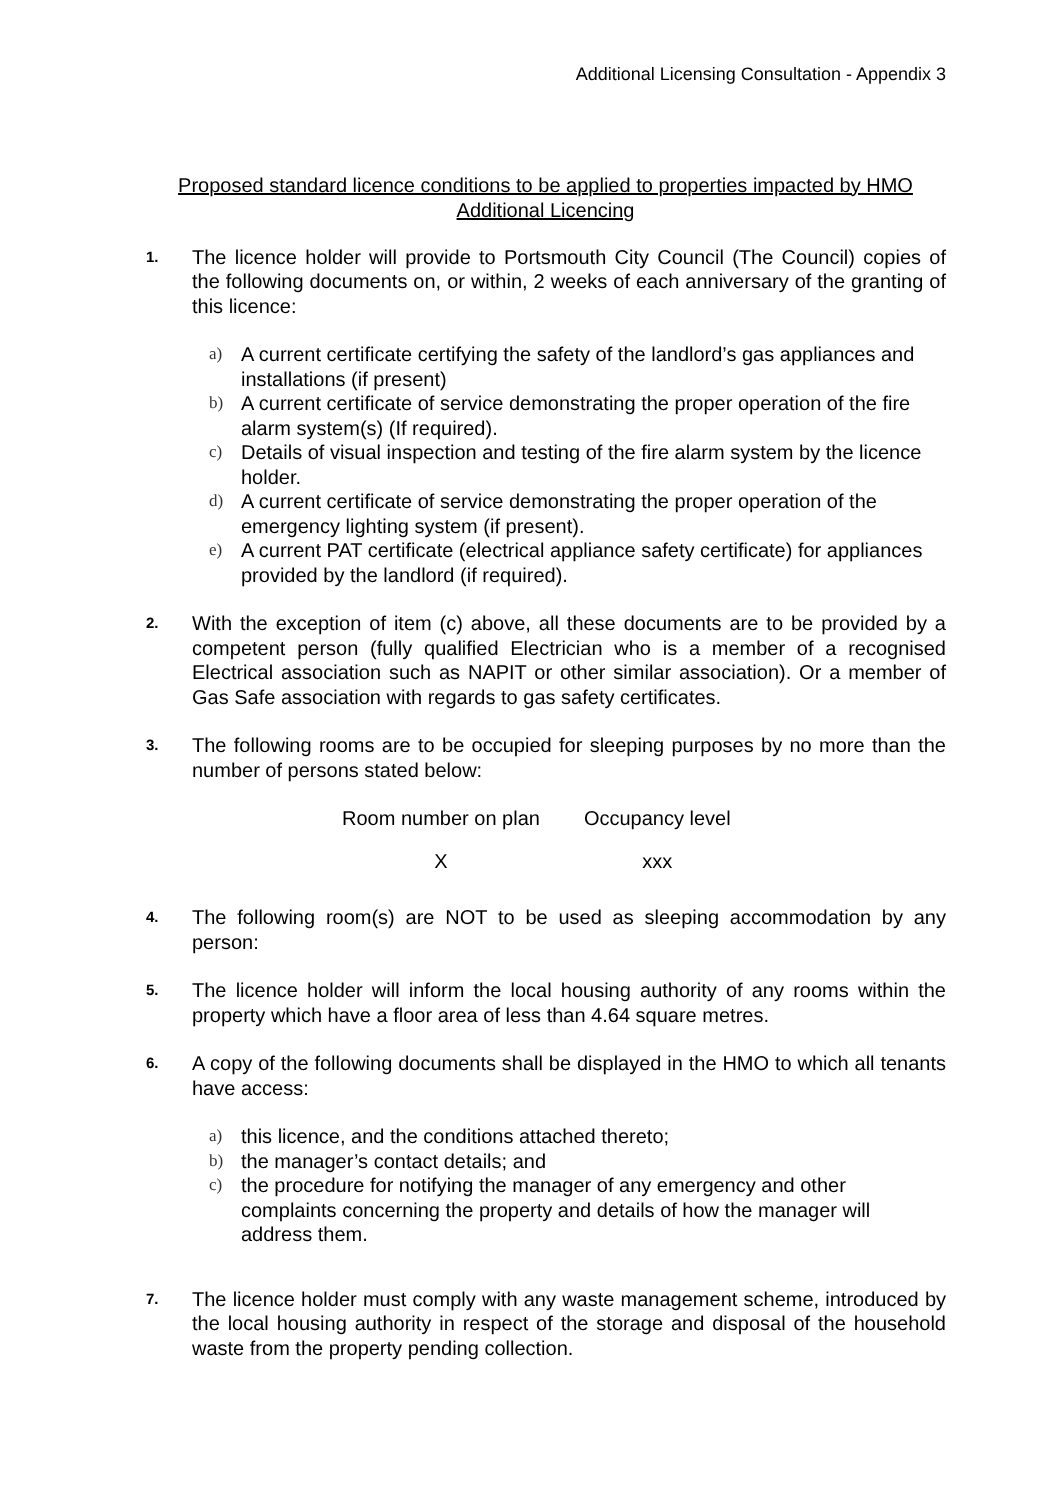Additional Licensing Consultation - Appendix 3
Proposed standard licence conditions to be applied to properties impacted by HMO Additional Licencing
1.
The licence holder will provide to Portsmouth City Council (The Council) copies of the following documents on, or within, 2 weeks of each anniversary of the granting of this licence:
a)
A current certificate certifying the safety of the landlord’s gas appliances and installations (if present)
b)
A current certificate of service demonstrating the proper operation of the fire alarm system(s) (If required).
c)
Details of visual inspection and testing of the fire alarm system by the licence holder.
d)
A current certificate of service demonstrating the proper operation of the emergency lighting system (if present).
e)
A current PAT certificate (electrical appliance safety certificate) for appliances provided by the landlord (if required).
2.
With the exception of item (c) above, all these documents are to be provided by a competent person (fully qualified Electrician who is a member of a recognised Electrical association such as NAPIT or other similar association). Or a member of Gas Safe association with regards to gas safety certificates.
3.
The following rooms are to be occupied for sleeping purposes by no more than the number of persons stated below:
| Room number on plan | Occupancy level |
| X | xxx |
4.
The following room(s) are NOT to be used as sleeping accommodation by any person:
5.
The licence holder will inform the local housing authority of any rooms within the property which have a floor area of less than 4.64 square metres.
6.
A copy of the following documents shall be displayed in the HMO to which all tenants have access:
a)
this licence, and the conditions attached thereto;
b)
the manager’s contact details; and
c)
the procedure for notifying the manager of any emergency and other complaints concerning the property and details of how the manager will address them.
7.
The licence holder must comply with any waste management scheme, introduced by the local housing authority in respect of the storage and disposal of the household waste from the property pending collection.